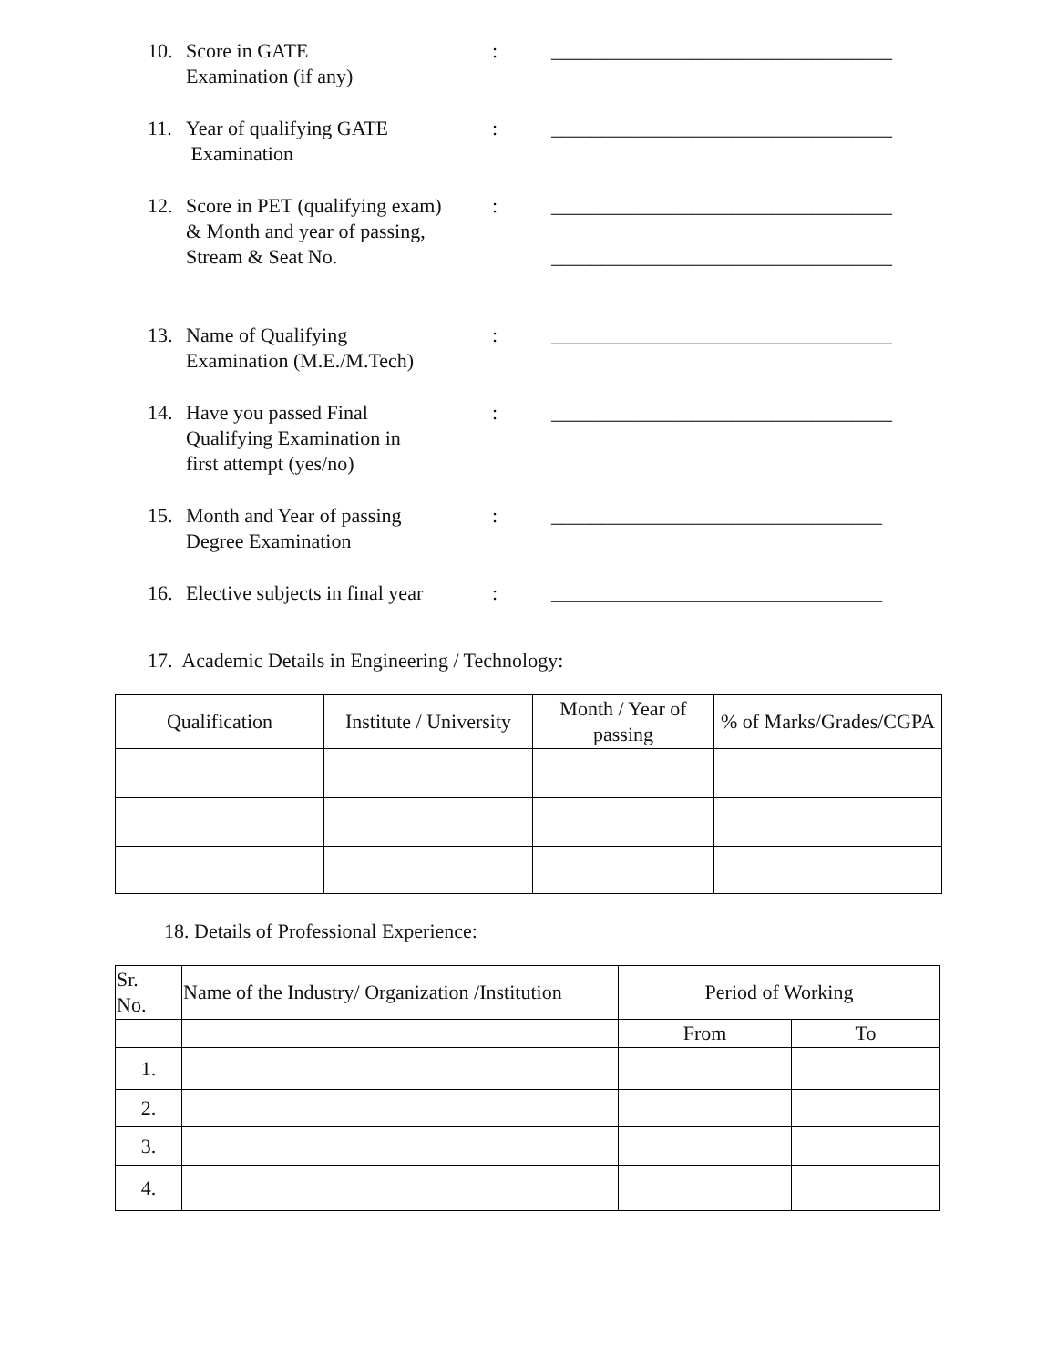10. Score in GATE
Examination (if any)
: __________________________________
11. Year of qualifying GATE
Examination
: __________________________________
12. Score in PET (qualifying exam)
& Month and year of passing,
Stream & Seat No.
: __________________________________
__________________________________
13. Name of Qualifying
Examination (M.E./M.Tech)
: __________________________________
14. Have you passed Final
Qualifying Examination in
first attempt (yes/no)
: __________________________________
15. Month and Year of passing
Degree Examination
: _________________________________
16. Elective subjects in final year
: _________________________________
17. Academic Details in Engineering / Technology:
| Qualification | Institute / University | Month / Year of passing | % of Marks/Grades/CGPA |
| --- | --- | --- | --- |
18. Details of Professional Experience:
| Sr. No. | Name of the Industry/ Organization /Institution | Period of Working | |
| --- | --- | --- | --- |
| | | From | To |
| 1. | | | |
| 2. | | | |
| 3. | | | |
| 4. | | | |